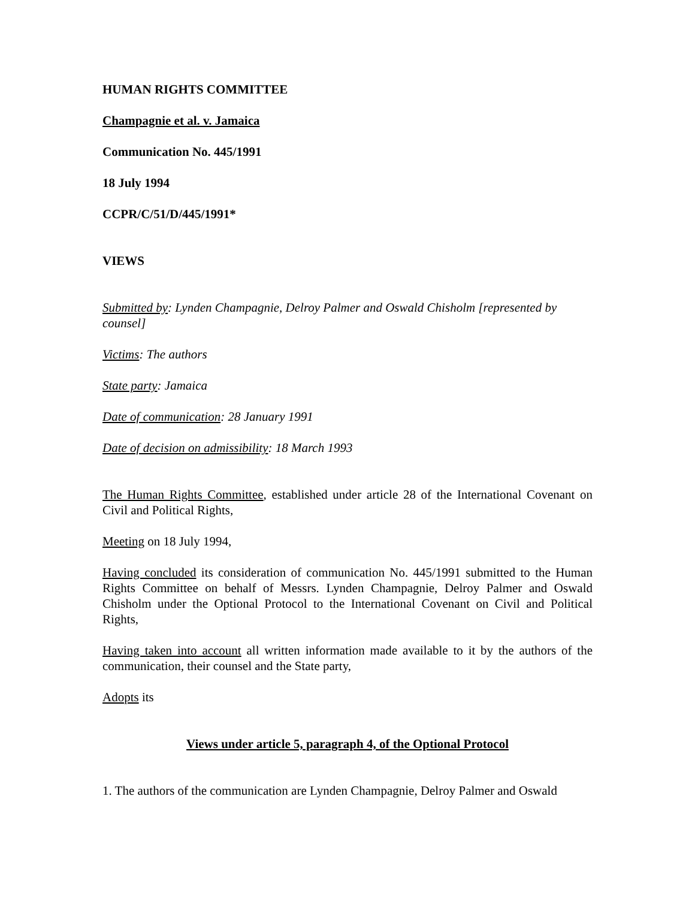HUMAN RIGHTS COMMITTEE
Champagnie et al. v. Jamaica
Communication No. 445/1991
18 July 1994
CCPR/C/51/D/445/1991*
VIEWS
Submitted by: Lynden Champagnie, Delroy Palmer and Oswald Chisholm [represented by counsel]
Victims: The authors
State party: Jamaica
Date of communication: 28 January 1991
Date of decision on admissibility: 18 March 1993
The Human Rights Committee, established under article 28 of the International Covenant on Civil and Political Rights,
Meeting on 18 July 1994,
Having concluded its consideration of communication No. 445/1991 submitted to the Human Rights Committee on behalf of Messrs. Lynden Champagnie, Delroy Palmer and Oswald Chisholm under the Optional Protocol to the International Covenant on Civil and Political Rights,
Having taken into account all written information made available to it by the authors of the communication, their counsel and the State party,
Adopts its
Views under article 5, paragraph 4, of the Optional Protocol
1. The authors of the communication are Lynden Champagnie, Delroy Palmer and Oswald